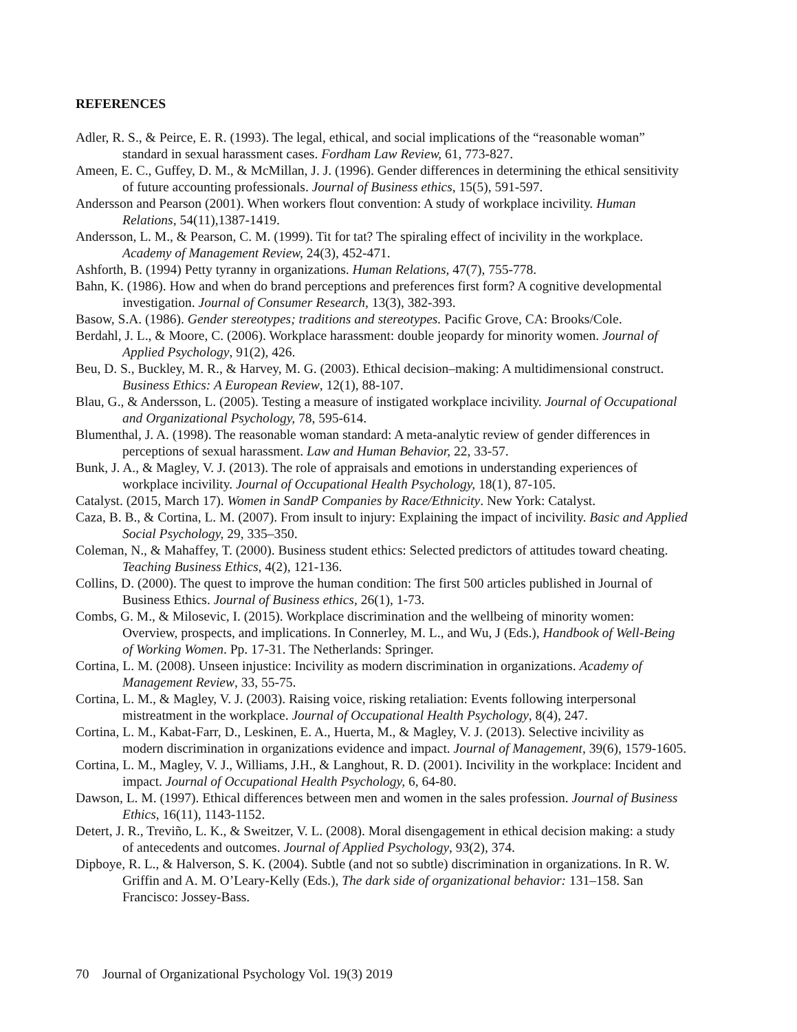REFERENCES
Adler, R. S., & Peirce, E. R. (1993). The legal, ethical, and social implications of the “reasonable woman” standard in sexual harassment cases. Fordham Law Review, 61, 773-827.
Ameen, E. C., Guffey, D. M., & McMillan, J. J. (1996). Gender differences in determining the ethical sensitivity of future accounting professionals. Journal of Business ethics, 15(5), 591-597.
Andersson and Pearson (2001). When workers flout convention: A study of workplace incivility. Human Relations, 54(11),1387-1419.
Andersson, L. M., & Pearson, C. M. (1999). Tit for tat? The spiraling effect of incivility in the workplace. Academy of Management Review, 24(3), 452-471.
Ashforth, B. (1994) Petty tyranny in organizations. Human Relations, 47(7), 755-778.
Bahn, K. (1986). How and when do brand perceptions and preferences first form? A cognitive developmental investigation. Journal of Consumer Research, 13(3), 382-393.
Basow, S.A. (1986). Gender stereotypes; traditions and stereotypes. Pacific Grove, CA: Brooks/Cole.
Berdahl, J. L., & Moore, C. (2006). Workplace harassment: double jeopardy for minority women. Journal of Applied Psychology, 91(2), 426.
Beu, D. S., Buckley, M. R., & Harvey, M. G. (2003). Ethical decision–making: A multidimensional construct. Business Ethics: A European Review, 12(1), 88-107.
Blau, G., & Andersson, L. (2005). Testing a measure of instigated workplace incivility. Journal of Occupational and Organizational Psychology, 78, 595-614.
Blumenthal, J. A. (1998). The reasonable woman standard: A meta-analytic review of gender differences in perceptions of sexual harassment. Law and Human Behavior, 22, 33-57.
Bunk, J. A., & Magley, V. J. (2013). The role of appraisals and emotions in understanding experiences of workplace incivility. Journal of Occupational Health Psychology, 18(1), 87-105.
Catalyst. (2015, March 17). Women in SandP Companies by Race/Ethnicity. New York: Catalyst.
Caza, B. B., & Cortina, L. M. (2007). From insult to injury: Explaining the impact of incivility. Basic and Applied Social Psychology, 29, 335–350.
Coleman, N., & Mahaffey, T. (2000). Business student ethics: Selected predictors of attitudes toward cheating. Teaching Business Ethics, 4(2), 121-136.
Collins, D. (2000). The quest to improve the human condition: The first 500 articles published in Journal of Business Ethics. Journal of Business ethics, 26(1), 1-73.
Combs, G. M., & Milosevic, I. (2015). Workplace discrimination and the wellbeing of minority women: Overview, prospects, and implications. In Connerley, M. L., and Wu, J (Eds.), Handbook of Well-Being of Working Women. Pp. 17-31. The Netherlands: Springer.
Cortina, L. M. (2008). Unseen injustice: Incivility as modern discrimination in organizations. Academy of Management Review, 33, 55-75.
Cortina, L. M., & Magley, V. J. (2003). Raising voice, risking retaliation: Events following interpersonal mistreatment in the workplace. Journal of Occupational Health Psychology, 8(4), 247.
Cortina, L. M., Kabat-Farr, D., Leskinen, E. A., Huerta, M., & Magley, V. J. (2013). Selective incivility as modern discrimination in organizations evidence and impact. Journal of Management, 39(6), 1579-1605.
Cortina, L. M., Magley, V. J., Williams, J.H., & Langhout, R. D. (2001). Incivility in the workplace: Incident and impact. Journal of Occupational Health Psychology, 6, 64-80.
Dawson, L. M. (1997). Ethical differences between men and women in the sales profession. Journal of Business Ethics, 16(11), 1143-1152.
Detert, J. R., Treviño, L. K., & Sweitzer, V. L. (2008). Moral disengagement in ethical decision making: a study of antecedents and outcomes. Journal of Applied Psychology, 93(2), 374.
Dipboye, R. L., & Halverson, S. K. (2004). Subtle (and not so subtle) discrimination in organizations. In R. W. Griffin and A. M. O’Leary-Kelly (Eds.), The dark side of organizational behavior: 131–158. San Francisco: Jossey-Bass.
70 Journal of Organizational Psychology Vol. 19(3) 2019